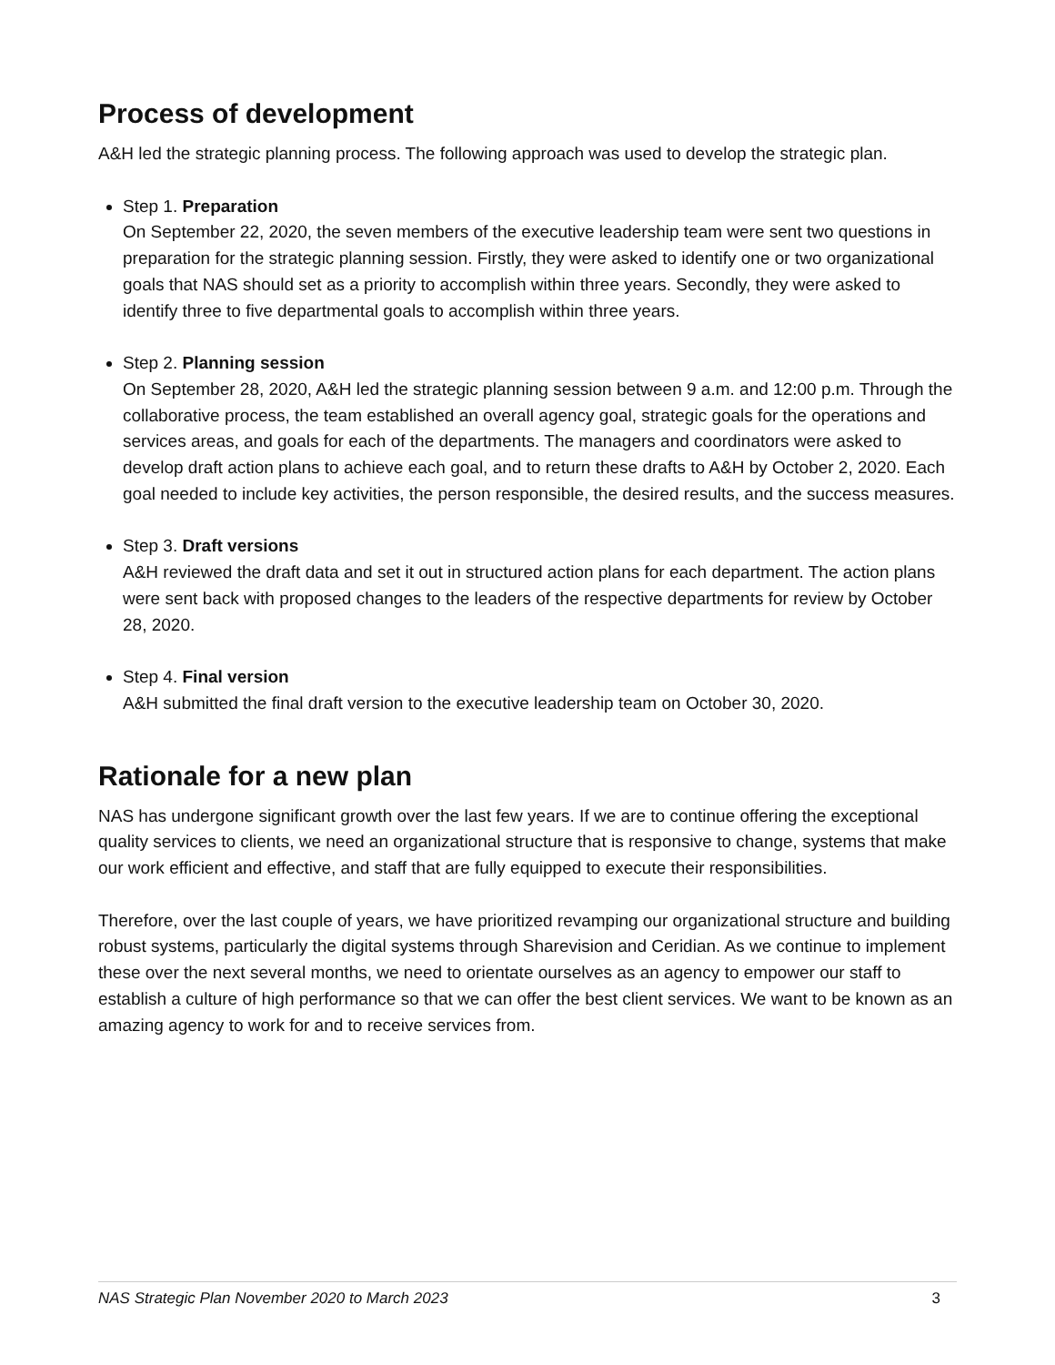Process of development
A&H led the strategic planning process. The following approach was used to develop the strategic plan.
Step 1. Preparation
On September 22, 2020, the seven members of the executive leadership team were sent two questions in preparation for the strategic planning session. Firstly, they were asked to identify one or two organizational goals that NAS should set as a priority to accomplish within three years. Secondly, they were asked to identify three to five departmental goals to accomplish within three years.
Step 2. Planning session
On September 28, 2020, A&H led the strategic planning session between 9 a.m. and 12:00 p.m. Through the collaborative process, the team established an overall agency goal, strategic goals for the operations and services areas, and goals for each of the departments. The managers and coordinators were asked to develop draft action plans to achieve each goal, and to return these drafts to A&H by October 2, 2020. Each goal needed to include key activities, the person responsible, the desired results, and the success measures.
Step 3. Draft versions
A&H reviewed the draft data and set it out in structured action plans for each department. The action plans were sent back with proposed changes to the leaders of the respective departments for review by October 28, 2020.
Step 4. Final version
A&H submitted the final draft version to the executive leadership team on October 30, 2020.
Rationale for a new plan
NAS has undergone significant growth over the last few years. If we are to continue offering the exceptional quality services to clients, we need an organizational structure that is responsive to change, systems that make our work efficient and effective, and staff that are fully equipped to execute their responsibilities.
Therefore, over the last couple of years, we have prioritized revamping our organizational structure and building robust systems, particularly the digital systems through Sharevision and Ceridian. As we continue to implement these over the next several months, we need to orientate ourselves as an agency to empower our staff to establish a culture of high performance so that we can offer the best client services. We want to be known as an amazing agency to work for and to receive services from.
NAS Strategic Plan November 2020 to March 2023 3